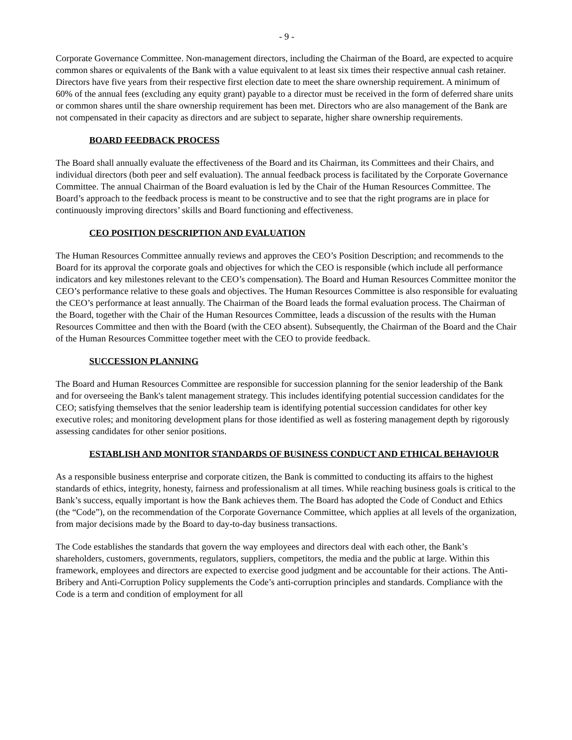- 9 -
Corporate Governance Committee. Non-management directors, including the Chairman of the Board, are expected to acquire common shares or equivalents of the Bank with a value equivalent to at least six times their respective annual cash retainer. Directors have five years from their respective first election date to meet the share ownership requirement. A minimum of 60% of the annual fees (excluding any equity grant) payable to a director must be received in the form of deferred share units or common shares until the share ownership requirement has been met. Directors who are also management of the Bank are not compensated in their capacity as directors and are subject to separate, higher share ownership requirements.
BOARD FEEDBACK PROCESS
The Board shall annually evaluate the effectiveness of the Board and its Chairman, its Committees and their Chairs, and individual directors (both peer and self evaluation). The annual feedback process is facilitated by the Corporate Governance Committee. The annual Chairman of the Board evaluation is led by the Chair of the Human Resources Committee. The Board’s approach to the feedback process is meant to be constructive and to see that the right programs are in place for continuously improving directors’ skills and Board functioning and effectiveness.
CEO POSITION DESCRIPTION AND EVALUATION
The Human Resources Committee annually reviews and approves the CEO’s Position Description; and recommends to the Board for its approval the corporate goals and objectives for which the CEO is responsible (which include all performance indicators and key milestones relevant to the CEO’s compensation). The Board and Human Resources Committee monitor the CEO’s performance relative to these goals and objectives. The Human Resources Committee is also responsible for evaluating the CEO’s performance at least annually. The Chairman of the Board leads the formal evaluation process. The Chairman of the Board, together with the Chair of the Human Resources Committee, leads a discussion of the results with the Human Resources Committee and then with the Board (with the CEO absent). Subsequently, the Chairman of the Board and the Chair of the Human Resources Committee together meet with the CEO to provide feedback.
SUCCESSION PLANNING
The Board and Human Resources Committee are responsible for succession planning for the senior leadership of the Bank and for overseeing the Bank's talent management strategy. This includes identifying potential succession candidates for the CEO; satisfying themselves that the senior leadership team is identifying potential succession candidates for other key executive roles; and monitoring development plans for those identified as well as fostering management depth by rigorously assessing candidates for other senior positions.
ESTABLISH AND MONITOR STANDARDS OF BUSINESS CONDUCT AND ETHICAL BEHAVIOUR
As a responsible business enterprise and corporate citizen, the Bank is committed to conducting its affairs to the highest standards of ethics, integrity, honesty, fairness and professionalism at all times. While reaching business goals is critical to the Bank’s success, equally important is how the Bank achieves them. The Board has adopted the Code of Conduct and Ethics (the “Code”), on the recommendation of the Corporate Governance Committee, which applies at all levels of the organization, from major decisions made by the Board to day-to-day business transactions.
The Code establishes the standards that govern the way employees and directors deal with each other, the Bank’s shareholders, customers, governments, regulators, suppliers, competitors, the media and the public at large. Within this framework, employees and directors are expected to exercise good judgment and be accountable for their actions. The Anti-Bribery and Anti-Corruption Policy supplements the Code’s anti-corruption principles and standards. Compliance with the Code is a term and condition of employment for all